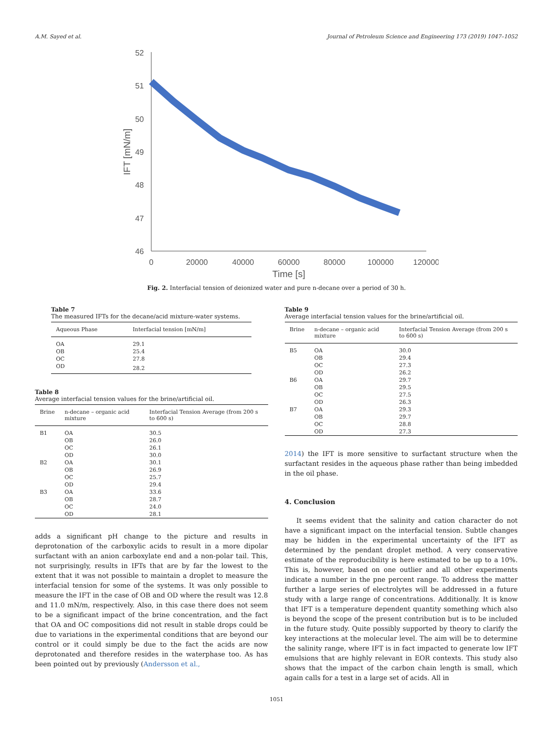A.M. Sayed et al. Journal of Petroleum Science and Engineering 173 (2019) 1047–1052
52
51
50
49
48
47
46
0
20000
40000
60000
80000
100000
120000
Time [s]
IFT [mN/m]
Fig. 2. Interfacial tension of deionized water and pure n-decane over a period of 30 h.
Table 7
The measured IFTs for the decane/acid mixture-water systems.
| Aqueous Phase | Interfacial tension [mN/m] |
| --- | --- |
| OA | 29.1 |
| OB | 25.4 |
| OC | 27.8 |
| OD | 28.2 |
Table 8
Average interfacial tension values for the brine/artificial oil.
| Brine | n-decane – organic acid mixture | Interfacial Tension Average (from 200 s to 600 s) |
| --- | --- | --- |
| B1 | OA | 30.5 |
| | OB | 26.0 |
| | OC | 26.1 |
| | OD | 30.0 |
| B2 | OA | 30.1 |
| | OB | 26.9 |
| | OC | 25.7 |
| | OD | 29.4 |
| B3 | OA | 33.6 |
| | OB | 28.7 |
| | OC | 24.0 |
| | OD | 28.1 |
adds a significant pH change to the picture and results in deprotonation of the carboxylic acids to result in a more dipolar surfactant with an anion carboxylate end and a non-polar tail. This, not surprisingly, results in IFTs that are by far the lowest to the extent that it was not possible to maintain a droplet to measure the interfacial tension for some of the systems. It was only possible to measure the IFT in the case of OB and OD where the result was 12.8 and 11.0 mN/m, respectively. Also, in this case there does not seem to be a significant impact of the brine concentration, and the fact that OA and OC compositions did not result in stable drops could be due to variations in the experimental conditions that are beyond our control or it could simply be due to the fact the acids are now deprotonated and therefore resides in the waterphase too. As has been pointed out by previously (Andersson et al.,
Table 9
Average interfacial tension values for the brine/artificial oil.
| Brine | n-decane – organic acid mixture | Interfacial Tension Average (from 200 s to 600 s) |
| --- | --- | --- |
| B5 | OA | 30.0 |
| | OB | 29.4 |
| | OC | 27.3 |
| | OD | 26.2 |
| B6 | OA | 29.7 |
| | OB | 29.5 |
| | OC | 27.5 |
| | OD | 26.3 |
| B7 | OA | 29.3 |
| | OB | 29.7 |
| | OC | 28.8 |
| | OD | 27.3 |
2014) the IFT is more sensitive to surfactant structure when the surfactant resides in the aqueous phase rather than being imbedded in the oil phase.
4. Conclusion
It seems evident that the salinity and cation character do not have a significant impact on the interfacial tension. Subtle changes may be hidden in the experimental uncertainty of the IFT as determined by the pendant droplet method. A very conservative estimate of the reproducibility is here estimated to be up to a 10%. This is, however, based on one outlier and all other experiments indicate a number in the pne percent range. To address the matter further a large series of electrolytes will be addressed in a future study with a large range of concentrations. Additionally. It is know that IFT is a temperature dependent quantity something which also is beyond the scope of the present contribution but is to be included in the future study. Quite possibly supported by theory to clarify the key interactions at the molecular level. The aim will be to determine the salinity range, where IFT is in fact impacted to generate low IFT emulsions that are highly relevant in EOR contexts. This study also shows that the impact of the carbon chain length is small, which again calls for a test in a large set of acids. All in
1051